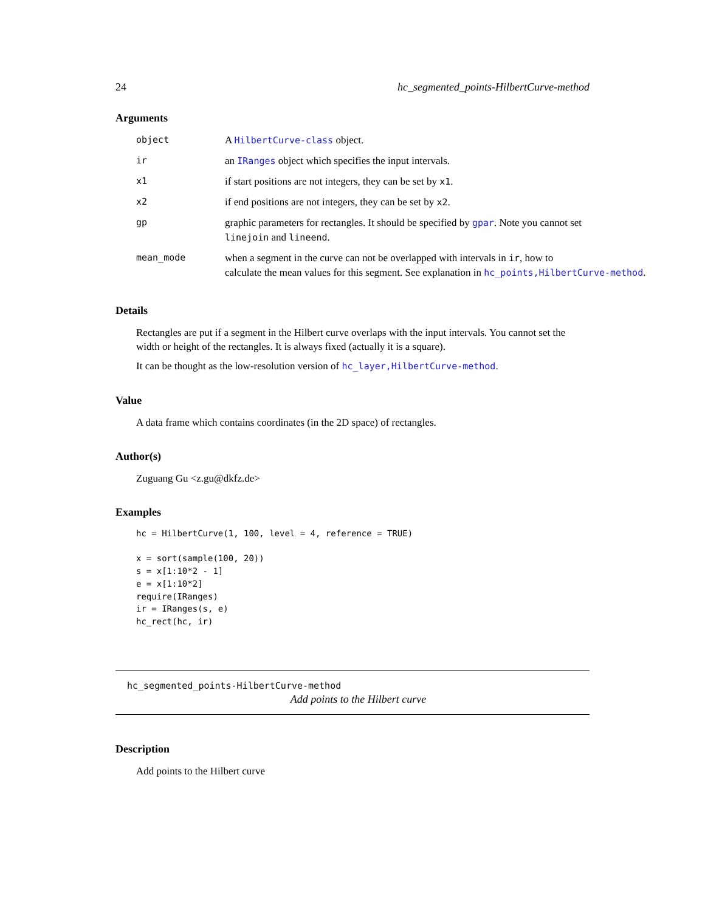24 hc_segmented_points-HilbertCurve-method
Arguments
| object | A HilbertCurve-class object. |
| ir | an IRanges object which specifies the input intervals. |
| x1 | if start positions are not integers, they can be set by x1 . |
| x2 | if end positions are not integers, they can be set by x2 . |
| gp | graphic parameters for rectangles. It should be specified by gpar . Note you cannot set linejoin and lineend . |
| mean_mode | when a segment in the curve can not be overlapped with intervals in ir , how to calculate the mean values for this segment. See explanation in hc_points,HilbertCurve-method . |
Details
Rectangles are put if a segment in the Hilbert curve overlaps with the input intervals. You cannot set the width or height of the rectangles. It is always fixed (actually it is a square).
It can be thought as the low-resolution version of hc_layer,HilbertCurve-method.
Value
A data frame which contains coordinates (in the 2D space) of rectangles.
Author(s)
Zuguang Gu <z.gu@dkfz.de>
Examples
hc = HilbertCurve(1, 100, level = 4, reference = TRUE)

x = sort(sample(100, 20))
s = x[1:10*2 - 1]
e = x[1:10*2]
require(IRanges)
ir = IRanges(s, e)
hc_rect(hc, ir)
hc_segmented_points-HilbertCurve-method
Add points to the Hilbert curve
Description
Add points to the Hilbert curve